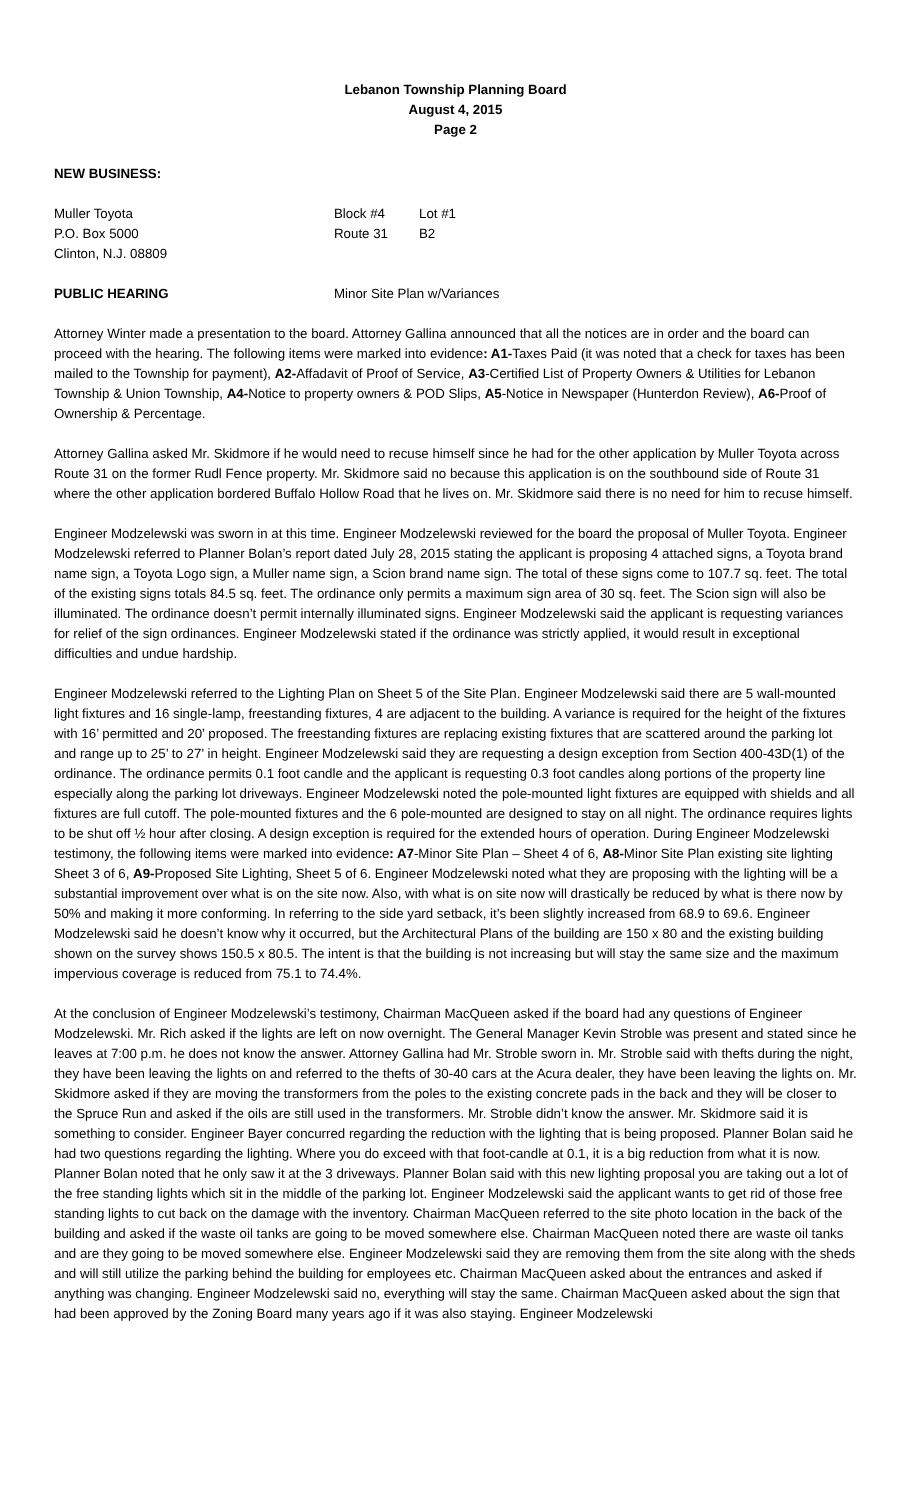Lebanon Township Planning Board
August 4, 2015
Page 2
NEW BUSINESS:
Muller Toyota Block #4 Lot #1
P.O. Box 5000 Route 31 B2
Clinton, N.J. 08809
PUBLIC HEARING Minor Site Plan w/Variances
Attorney Winter made a presentation to the board. Attorney Gallina announced that all the notices are in order and the board can proceed with the hearing. The following items were marked into evidence: A1-Taxes Paid (it was noted that a check for taxes has been mailed to the Township for payment), A2-Affadavit of Proof of Service, A3-Certified List of Property Owners & Utilities for Lebanon Township & Union Township, A4-Notice to property owners & POD Slips, A5-Notice in Newspaper (Hunterdon Review), A6-Proof of Ownership & Percentage.
Attorney Gallina asked Mr. Skidmore if he would need to recuse himself since he had for the other application by Muller Toyota across Route 31 on the former Rudl Fence property. Mr. Skidmore said no because this application is on the southbound side of Route 31 where the other application bordered Buffalo Hollow Road that he lives on. Mr. Skidmore said there is no need for him to recuse himself.
Engineer Modzelewski was sworn in at this time. Engineer Modzelewski reviewed for the board the proposal of Muller Toyota. Engineer Modzelewski referred to Planner Bolan’s report dated July 28, 2015 stating the applicant is proposing 4 attached signs, a Toyota brand name sign, a Toyota Logo sign, a Muller name sign, a Scion brand name sign. The total of these signs come to 107.7 sq. feet. The total of the existing signs totals 84.5 sq. feet. The ordinance only permits a maximum sign area of 30 sq. feet. The Scion sign will also be illuminated. The ordinance doesn’t permit internally illuminated signs. Engineer Modzelewski said the applicant is requesting variances for relief of the sign ordinances. Engineer Modzelewski stated if the ordinance was strictly applied, it would result in exceptional difficulties and undue hardship.
Engineer Modzelewski referred to the Lighting Plan on Sheet 5 of the Site Plan. Engineer Modzelewski said there are 5 wall-mounted light fixtures and 16 single-lamp, freestanding fixtures, 4 are adjacent to the building. A variance is required for the height of the fixtures with 16’ permitted and 20’ proposed. The freestanding fixtures are replacing existing fixtures that are scattered around the parking lot and range up to 25’ to 27’ in height. Engineer Modzelewski said they are requesting a design exception from Section 400-43D(1) of the ordinance. The ordinance permits 0.1 foot candle and the applicant is requesting 0.3 foot candles along portions of the property line especially along the parking lot driveways. Engineer Modzelewski noted the pole-mounted light fixtures are equipped with shields and all fixtures are full cutoff. The pole-mounted fixtures and the 6 pole-mounted are designed to stay on all night. The ordinance requires lights to be shut off ½ hour after closing. A design exception is required for the extended hours of operation. During Engineer Modzelewski testimony, the following items were marked into evidence: A7-Minor Site Plan – Sheet 4 of 6, A8-Minor Site Plan existing site lighting Sheet 3 of 6, A9-Proposed Site Lighting, Sheet 5 of 6. Engineer Modzelewski noted what they are proposing with the lighting will be a substantial improvement over what is on the site now. Also, with what is on site now will drastically be reduced by what is there now by 50% and making it more conforming. In referring to the side yard setback, it’s been slightly increased from 68.9 to 69.6. Engineer Modzelewski said he doesn’t know why it occurred, but the Architectural Plans of the building are 150 x 80 and the existing building shown on the survey shows 150.5 x 80.5. The intent is that the building is not increasing but will stay the same size and the maximum impervious coverage is reduced from 75.1 to 74.4%.
At the conclusion of Engineer Modzelewski’s testimony, Chairman MacQueen asked if the board had any questions of Engineer Modzelewski. Mr. Rich asked if the lights are left on now overnight. The General Manager Kevin Stroble was present and stated since he leaves at 7:00 p.m. he does not know the answer. Attorney Gallina had Mr. Stroble sworn in. Mr. Stroble said with thefts during the night, they have been leaving the lights on and referred to the thefts of 30-40 cars at the Acura dealer, they have been leaving the lights on. Mr. Skidmore asked if they are moving the transformers from the poles to the existing concrete pads in the back and they will be closer to the Spruce Run and asked if the oils are still used in the transformers. Mr. Stroble didn’t know the answer. Mr. Skidmore said it is something to consider. Engineer Bayer concurred regarding the reduction with the lighting that is being proposed. Planner Bolan said he had two questions regarding the lighting. Where you do exceed with that foot-candle at 0.1, it is a big reduction from what it is now. Planner Bolan noted that he only saw it at the 3 driveways. Planner Bolan said with this new lighting proposal you are taking out a lot of the free standing lights which sit in the middle of the parking lot. Engineer Modzelewski said the applicant wants to get rid of those free standing lights to cut back on the damage with the inventory. Chairman MacQueen referred to the site photo location in the back of the building and asked if the waste oil tanks are going to be moved somewhere else. Chairman MacQueen noted there are waste oil tanks and are they going to be moved somewhere else. Engineer Modzelewski said they are removing them from the site along with the sheds and will still utilize the parking behind the building for employees etc. Chairman MacQueen asked about the entrances and asked if anything was changing. Engineer Modzelewski said no, everything will stay the same. Chairman MacQueen asked about the sign that had been approved by the Zoning Board many years ago if it was also staying. Engineer Modzelewski